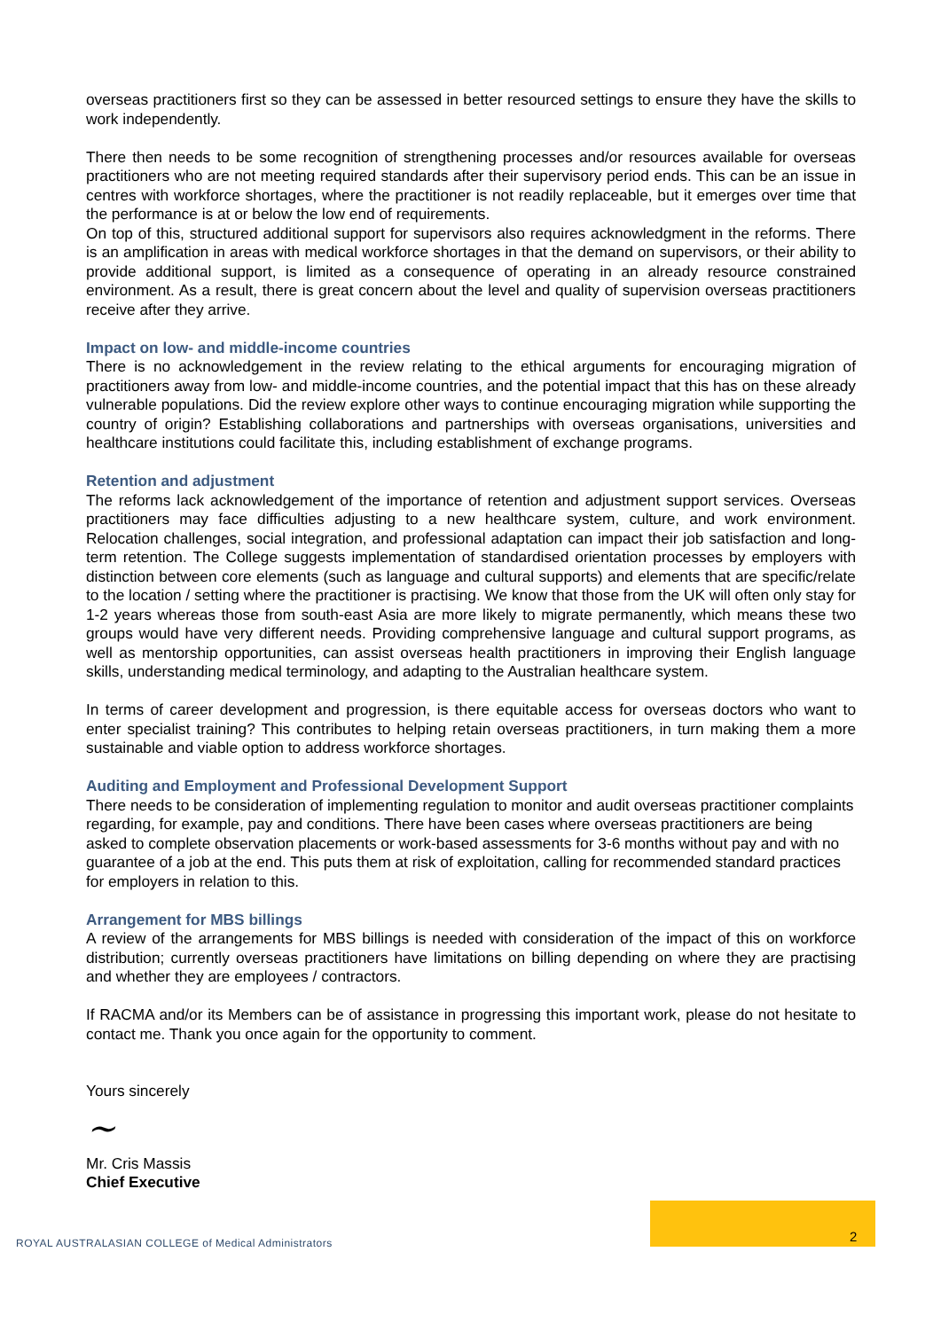overseas practitioners first so they can be assessed in better resourced settings to ensure they have the skills to work independently.
There then needs to be some recognition of strengthening processes and/or resources available for overseas practitioners who are not meeting required standards after their supervisory period ends. This can be an issue in centres with workforce shortages, where the practitioner is not readily replaceable, but it emerges over time that the performance is at or below the low end of requirements.
On top of this, structured additional support for supervisors also requires acknowledgment in the reforms. There is an amplification in areas with medical workforce shortages in that the demand on supervisors, or their ability to provide additional support, is limited as a consequence of operating in an already resource constrained environment. As a result, there is great concern about the level and quality of supervision overseas practitioners receive after they arrive.
Impact on low- and middle-income countries
There is no acknowledgement in the review relating to the ethical arguments for encouraging migration of practitioners away from low- and middle-income countries, and the potential impact that this has on these already vulnerable populations. Did the review explore other ways to continue encouraging migration while supporting the country of origin? Establishing collaborations and partnerships with overseas organisations, universities and healthcare institutions could facilitate this, including establishment of exchange programs.
Retention and adjustment
The reforms lack acknowledgement of the importance of retention and adjustment support services. Overseas practitioners may face difficulties adjusting to a new healthcare system, culture, and work environment. Relocation challenges, social integration, and professional adaptation can impact their job satisfaction and long-term retention. The College suggests implementation of standardised orientation processes by employers with distinction between core elements (such as language and cultural supports) and elements that are specific/relate to the location / setting where the practitioner is practising. We know that those from the UK will often only stay for 1-2 years whereas those from south-east Asia are more likely to migrate permanently, which means these two groups would have very different needs. Providing comprehensive language and cultural support programs, as well as mentorship opportunities, can assist overseas health practitioners in improving their English language skills, understanding medical terminology, and adapting to the Australian healthcare system.
In terms of career development and progression, is there equitable access for overseas doctors who want to enter specialist training? This contributes to helping retain overseas practitioners, in turn making them a more sustainable and viable option to address workforce shortages.
Auditing and Employment and Professional Development Support
There needs to be consideration of implementing regulation to monitor and audit overseas practitioner complaints regarding, for example, pay and conditions. There have been cases where overseas practitioners are being asked to complete observation placements or work-based assessments for 3-6 months without pay and with no guarantee of a job at the end. This puts them at risk of exploitation, calling for recommended standard practices for employers in relation to this.
Arrangement for MBS billings
A review of the arrangements for MBS billings is needed with consideration of the impact of this on workforce distribution; currently overseas practitioners have limitations on billing depending on where they are practising and whether they are employees / contractors.
If RACMA and/or its Members can be of assistance in progressing this important work, please do not hesitate to contact me. Thank you once again for the opportunity to comment.
Yours sincerely
~
Mr. Cris Massis
Chief Executive
2
ROYAL AUSTRALASIAN COLLEGE of Medical Administrators